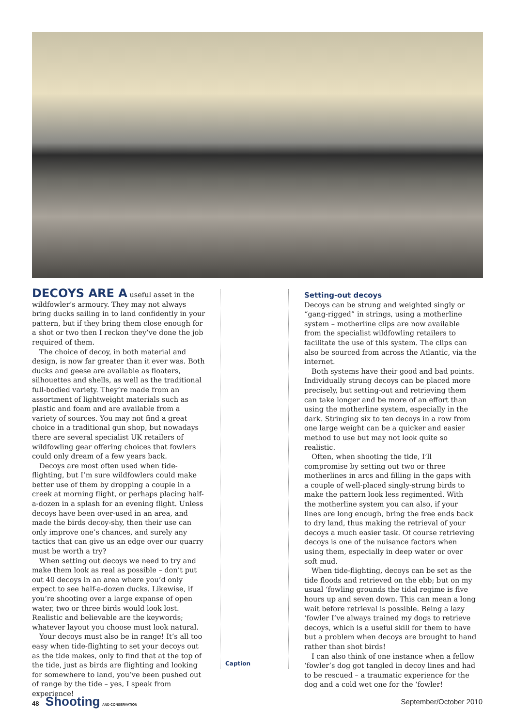DECOYS ARE A useful asset in the wildfowler’s armoury. They may not always bring ducks sailing in to land confidently in your pattern, but if they bring them close enough for a shot or two then I reckon they’ve done the job required of them.
The choice of decoy, in both material and design, is now far greater than it ever was. Both ducks and geese are available as floaters, silhouettes and shells, as well as the traditional full-bodied variety. They’re made from an assortment of lightweight materials such as plastic and foam and are available from a variety of sources. You may not find a great choice in a traditional gun shop, but nowadays there are several specialist UK retailers of wildfowling gear offering choices that fowlers could only dream of a few years back.
Decoys are most often used when tide-flighting, but I’m sure wildfowlers could make better use of them by dropping a couple in a creek at morning flight, or perhaps placing half-a-dozen in a splash for an evening flight. Unless decoys have been over-used in an area, and made the birds decoy-shy, then their use can only improve one’s chances, and surely any tactics that can give us an edge over our quarry must be worth a try?
When setting out decoys we need to try and make them look as real as possible – don’t put out 40 decoys in an area where you’d only expect to see half-a-dozen ducks. Likewise, if you’re shooting over a large expanse of open water, two or three birds would look lost. Realistic and believable are the keywords; whatever layout you choose must look natural.
Your decoys must also be in range! It’s all too easy when tide-flighting to set your decoys out as the tide makes, only to find that at the top of the tide, just as birds are flighting and looking for somewhere to land, you’ve been pushed out of range by the tide – yes, I speak from experience!
Caption
Setting-out decoys
Decoys can be strung and weighted singly or “gang-rigged” in strings, using a motherline system – motherline clips are now available from the specialist wildfowling retailers to facilitate the use of this system. The clips can also be sourced from across the Atlantic, via the internet.
Both systems have their good and bad points. Individually strung decoys can be placed more precisely, but setting-out and retrieving them can take longer and be more of an effort than using the motherline system, especially in the dark. Stringing six to ten decoys in a row from one large weight can be a quicker and easier method to use but may not look quite so realistic.
Often, when shooting the tide, I’ll compromise by setting out two or three motherlines in arcs and filling in the gaps with a couple of well-placed singly-strung birds to make the pattern look less regimented. With the motherline system you can also, if your lines are long enough, bring the free ends back to dry land, thus making the retrieval of your decoys a much easier task. Of course retrieving decoys is one of the nuisance factors when using them, especially in deep water or over soft mud.
When tide-flighting, decoys can be set as the tide floods and retrieved on the ebb; but on my usual ‘fowling grounds the tidal regime is five hours up and seven down. This can mean a long wait before retrieval is possible. Being a lazy ‘fowler I’ve always trained my dogs to retrieve decoys, which is a useful skill for them to have but a problem when decoys are brought to hand rather than shot birds!
I can also think of one instance when a fellow ‘fowler’s dog got tangled in decoy lines and had to be rescued – a traumatic experience for the dog and a cold wet one for the ‘fowler!
48 Shooting AND CONSERVATION
September/October 2010